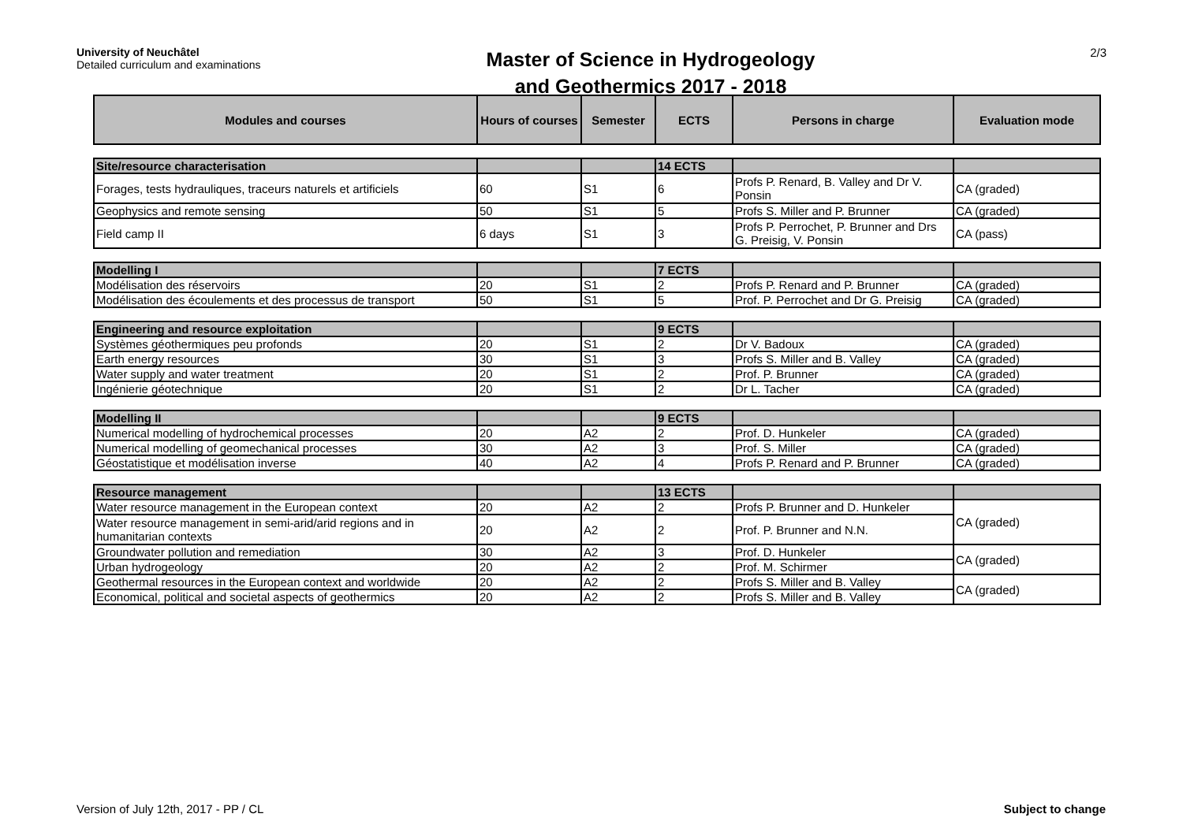University of Neuchâtel
Detailed curriculum and examinations
Master of Science in Hydrogeology
and Geothermics 2017 - 2018
2/3
| Modules and courses | Hours of courses | Semester | ECTS | Persons in charge | Evaluation mode |
| --- | --- | --- | --- | --- | --- |
| Site/resource characterisation | | | 14 ECTS | | |
| Forages, tests hydrauliques, traceurs naturels et artificiels | 60 | S1 | 6 | Profs P. Renard, B. Valley and Dr V. Ponsin | CA (graded) |
| Geophysics and remote sensing | 50 | S1 | 5 | Profs S. Miller and P. Brunner | CA (graded) |
| Field camp II | 6 days | S1 | 3 | Profs P. Perrochet, P. Brunner and Drs G. Preisig, V. Ponsin | CA (pass) |
| Modelling I | | | 7 ECTS | | |
| Modélisation des réservoirs | 20 | S1 | 2 | Profs P. Renard and P. Brunner | CA (graded) |
| Modélisation des écoulements et des processus de transport | 50 | S1 | 5 | Prof. P. Perrochet and Dr G. Preisig | CA (graded) |
| Engineering and resource exploitation | | | 9 ECTS | | |
| Systèmes géothermiques peu profonds | 20 | S1 | 2 | Dr V. Badoux | CA (graded) |
| Earth energy resources | 30 | S1 | 3 | Profs S. Miller and B. Valley | CA (graded) |
| Water supply and water treatment | 20 | S1 | 2 | Prof. P. Brunner | CA (graded) |
| Ingénierie géotechnique | 20 | S1 | 2 | Dr L. Tacher | CA (graded) |
| Modelling II | | | 9 ECTS | | |
| Numerical modelling of hydrochemical processes | 20 | A2 | 2 | Prof. D. Hunkeler | CA (graded) |
| Numerical modelling of geomechanical processes | 30 | A2 | 3 | Prof. S. Miller | CA (graded) |
| Géostatistique et modélisation inverse | 40 | A2 | 4 | Profs P. Renard and P. Brunner | CA (graded) |
| Resource management | | | 13 ECTS | | |
| Water resource management in the European context | 20 | A2 | 2 | Profs P. Brunner and D. Hunkeler | CA (graded) |
| Water resource management in semi-arid/arid regions and in humanitarian contexts | 20 | A2 | 2 | Prof. P. Brunner and N.N. | |
| Groundwater pollution and remediation | 30 | A2 | 3 | Prof. D. Hunkeler | CA (graded) |
| Urban hydrogeology | 20 | A2 | 2 | Prof. M. Schirmer | |
| Geothermal resources in the European context and worldwide | 20 | A2 | 2 | Profs S. Miller and B. Valley | CA (graded) |
| Economical, political and societal aspects of geothermics | 20 | A2 | 2 | Profs S. Miller and B. Valley | |
Version of July 12th, 2017 - PP / CL Subject to change